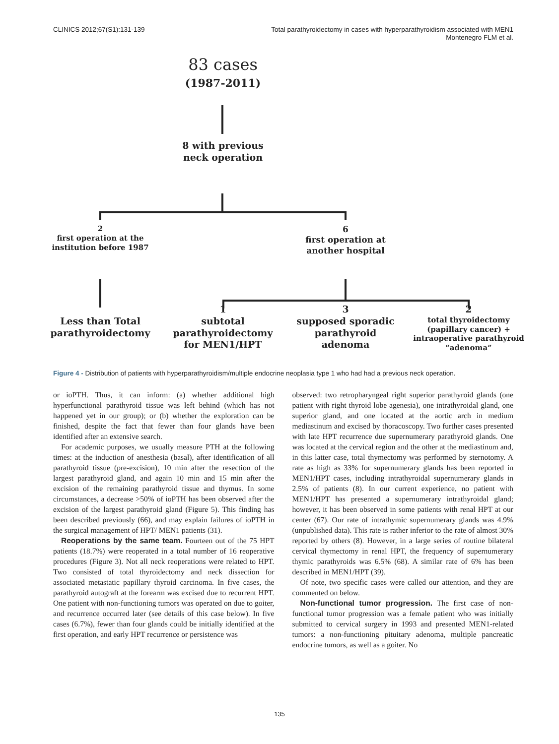CLINICS 2012;67(S1):131-139 Total parathyroidectomy in cases with hyperparathyroidism associated with MEN1
Montenegro FLM et al.
83 cases
(1987-2011)
8 with previous
neck operation
2
first operation at the
institution before 1987
6
first operation at
another hospital
Less than Total
parathyroidectomy
1
subtotal
parathyroidectomy
for MEN1/HPT
3
supposed sporadic
parathyroid
adenoma
2
total thyroidectomy
(papillary cancer) +
intraoperative parathyroid
“adenoma”
Figure 4 - Distribution of patients with hyperparathyroidism/multiple endocrine neoplasia type 1 who had had a previous neck operation.
or ioPTH. Thus, it can inform: (a) whether additional high hyperfunctional parathyroid tissue was left behind (which has not happened yet in our group); or (b) whether the exploration can be finished, despite the fact that fewer than four glands have been identified after an extensive search.
For academic purposes, we usually measure PTH at the following times: at the induction of anesthesia (basal), after identification of all parathyroid tissue (pre-excision), 10 min after the resection of the largest parathyroid gland, and again 10 min and 15 min after the excision of the remaining parathyroid tissue and thymus. In some circumstances, a decrease >50% of ioPTH has been observed after the excision of the largest parathyroid gland (Figure 5). This finding has been described previously (66), and may explain failures of ioPTH in the surgical management of HPT/ MEN1 patients (31).
Reoperations by the same team. Fourteen out of the 75 HPT patients (18.7%) were reoperated in a total number of 16 reoperative procedures (Figure 3). Not all neck reoperations were related to HPT. Two consisted of total thyroidectomy and neck dissection for associated metastatic papillary thyroid carcinoma. In five cases, the parathyroid autograft at the forearm was excised due to recurrent HPT. One patient with non-functioning tumors was operated on due to goiter, and recurrence occurred later (see details of this case below). In five cases (6.7%), fewer than four glands could be initially identified at the first operation, and early HPT recurrence or persistence was
observed: two retropharyngeal right superior parathyroid glands (one patient with right thyroid lobe agenesia), one intrathyroidal gland, one superior gland, and one located at the aortic arch in medium mediastinum and excised by thoracoscopy. Two further cases presented with late HPT recurrence due supernumerary parathyroid glands. One was located at the cervical region and the other at the mediastinum and, in this latter case, total thymectomy was performed by sternotomy. A rate as high as 33% for supernumerary glands has been reported in MEN1/HPT cases, including intrathyroidal supernumerary glands in 2.5% of patients (8). In our current experience, no patient with MEN1/HPT has presented a supernumerary intrathyroidal gland; however, it has been observed in some patients with renal HPT at our center (67). Our rate of intrathymic supernumerary glands was 4.9% (unpublished data). This rate is rather inferior to the rate of almost 30% reported by others (8). However, in a large series of routine bilateral cervical thymectomy in renal HPT, the frequency of supernumerary thymic parathyroids was 6.5% (68). A similar rate of 6% has been described in MEN1/HPT (39).
Of note, two specific cases were called our attention, and they are commented on below.
Non-functional tumor progression. The first case of non-functional tumor progression was a female patient who was initially submitted to cervical surgery in 1993 and presented MEN1-related tumors: a non-functioning pituitary adenoma, multiple pancreatic endocrine tumors, as well as a goiter. No
135